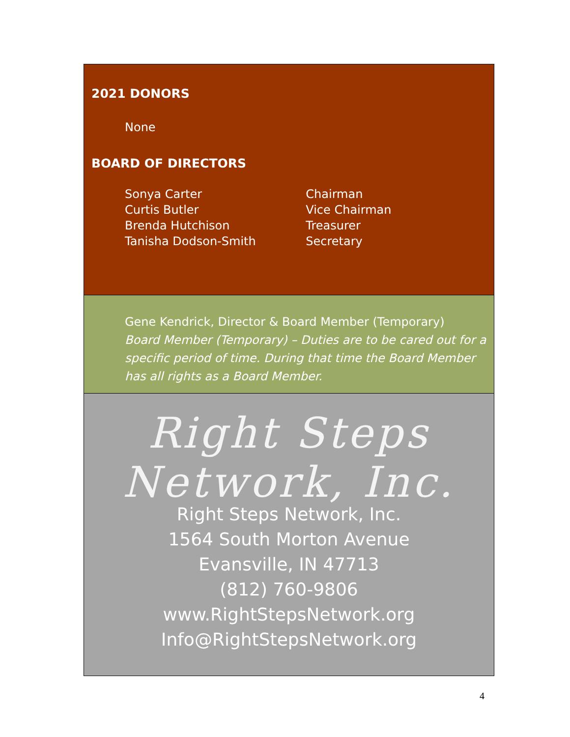2021 DONORS
None
BOARD OF DIRECTORS
| Sonya Carter | Chairman |
| Curtis Butler | Vice Chairman |
| Brenda Hutchison | Treasurer |
| Tanisha Dodson-Smith | Secretary |
Gene Kendrick, Director & Board Member (Temporary)
Board Member (Temporary) – Duties are to be cared out for a specific period of time. During that time the Board Member has all rights as a Board Member.
Right Steps Network, Inc.
Right Steps Network, Inc.
1564 South Morton Avenue
Evansville, IN 47713
(812) 760-9806
www.RightStepsNetwork.org
Info@RightStepsNetwork.org
4